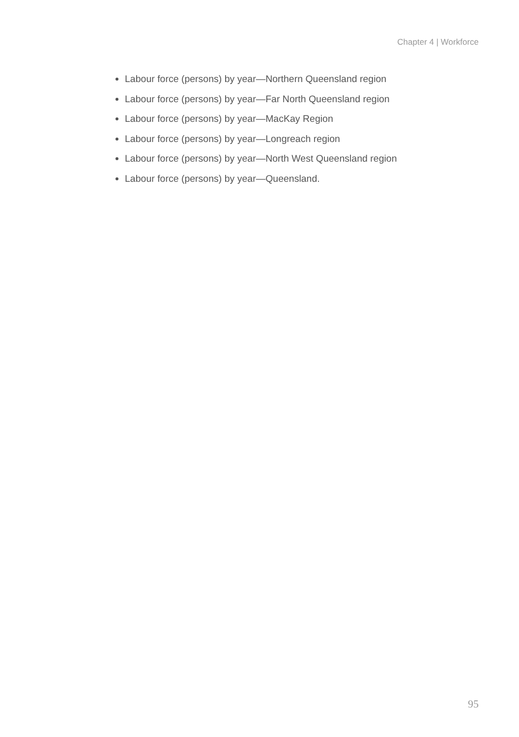Chapter 4 | Workforce
Labour force (persons) by year—Northern Queensland region
Labour force (persons) by year—Far North Queensland region
Labour force (persons) by year—MacKay Region
Labour force (persons) by year—Longreach region
Labour force (persons) by year—North West Queensland region
Labour force (persons) by year—Queensland.
95